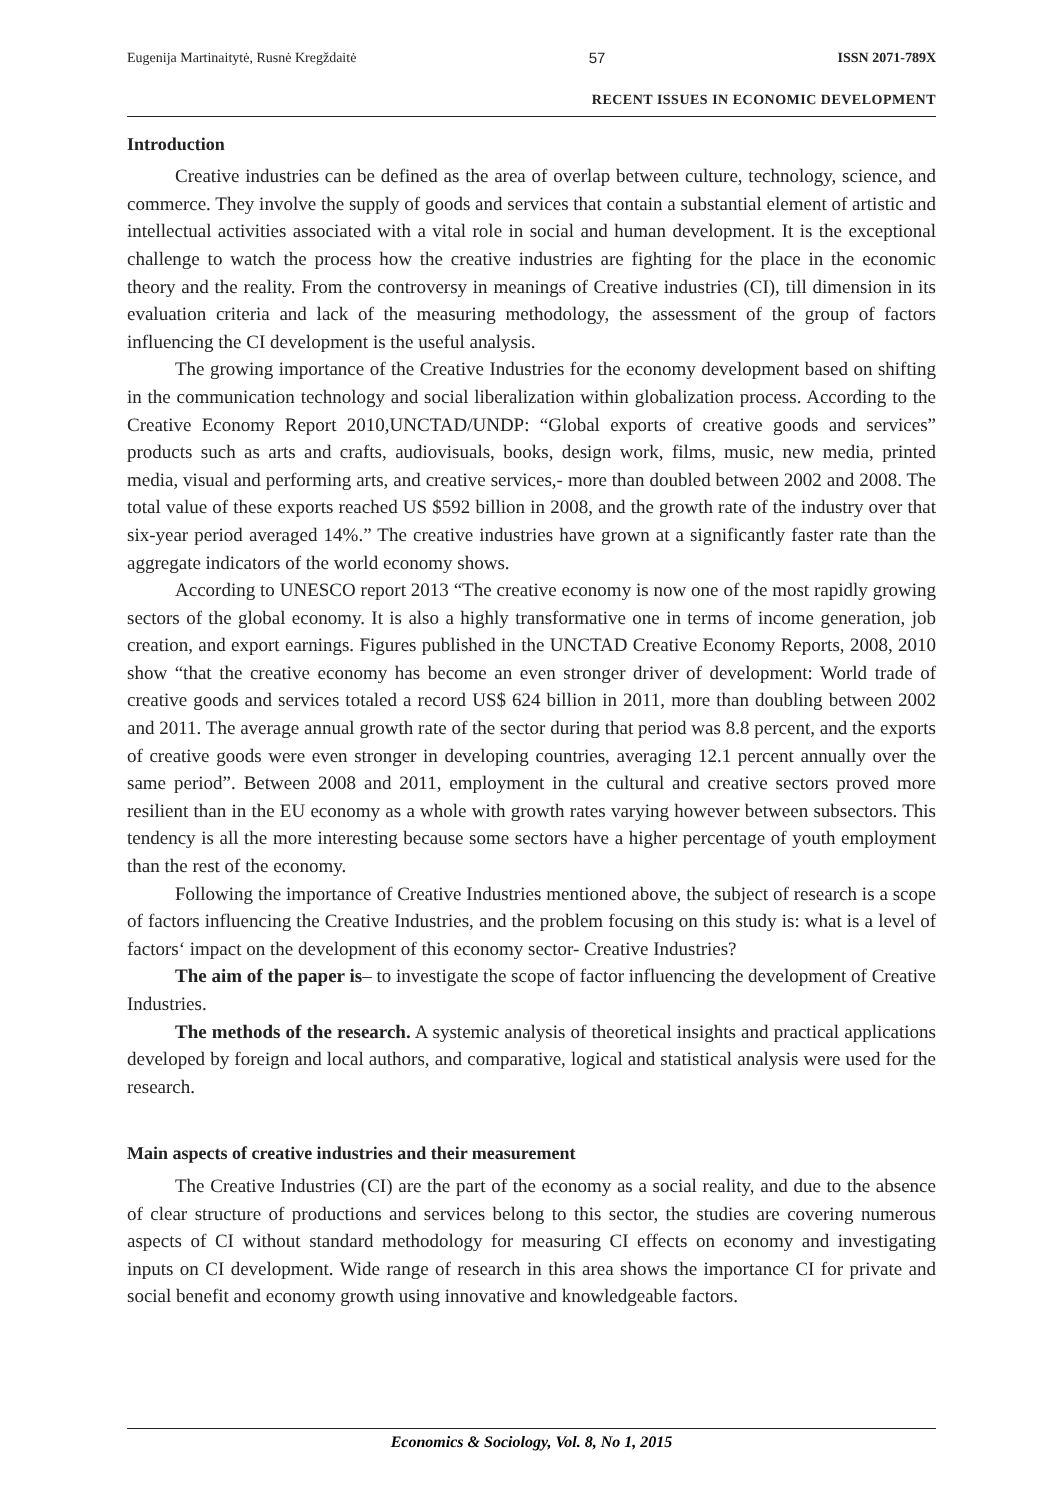Eugenija Martinaitytė, Rusnė Kregždaitė 57 ISSN 2071-789X
RECENT ISSUES IN ECONOMIC DEVELOPMENT
Introduction
Creative industries can be defined as the area of overlap between culture, technology, science, and commerce. They involve the supply of goods and services that contain a substantial element of artistic and intellectual activities associated with a vital role in social and human development. It is the exceptional challenge to watch the process how the creative industries are fighting for the place in the economic theory and the reality. From the controversy in meanings of Creative industries (CI), till dimension in its evaluation criteria and lack of the measuring methodology, the assessment of the group of factors influencing the CI development is the useful analysis.
The growing importance of the Creative Industries for the economy development based on shifting in the communication technology and social liberalization within globalization process. According to the Creative Economy Report 2010,UNCTAD/UNDP: “Global exports of creative goods and services” products such as arts and crafts, audiovisuals, books, design work, films, music, new media, printed media, visual and performing arts, and creative services,- more than doubled between 2002 and 2008. The total value of these exports reached US $592 billion in 2008, and the growth rate of the industry over that six-year period averaged 14%.” The creative industries have grown at a significantly faster rate than the aggregate indicators of the world economy shows.
According to UNESCO report 2013 “The creative economy is now one of the most rapidly growing sectors of the global economy. It is also a highly transformative one in terms of income generation, job creation, and export earnings. Figures published in the UNCTAD Creative Economy Reports, 2008, 2010 show “that the creative economy has become an even stronger driver of development: World trade of creative goods and services totaled a record US$ 624 billion in 2011, more than doubling between 2002 and 2011. The average annual growth rate of the sector during that period was 8.8 percent, and the exports of creative goods were even stronger in developing countries, averaging 12.1 percent annually over the same period”. Between 2008 and 2011, employment in the cultural and creative sectors proved more resilient than in the EU economy as a whole with growth rates varying however between subsectors. This tendency is all the more interesting because some sectors have a higher percentage of youth employment than the rest of the economy.
Following the importance of Creative Industries mentioned above, the subject of research is a scope of factors influencing the Creative Industries, and the problem focusing on this study is: what is a level of factors‘ impact on the development of this economy sector- Creative Industries?
The aim of the paper is– to investigate the scope of factor influencing the development of Creative Industries.
The methods of the research. A systemic analysis of theoretical insights and practical applications developed by foreign and local authors, and comparative, logical and statistical analysis were used for the research.
Main aspects of creative industries and their measurement
The Creative Industries (CI) are the part of the economy as a social reality, and due to the absence of clear structure of productions and services belong to this sector, the studies are covering numerous aspects of CI without standard methodology for measuring CI effects on economy and investigating inputs on CI development. Wide range of research in this area shows the importance CI for private and social benefit and economy growth using innovative and knowledgeable factors.
Economics & Sociology, Vol. 8, No 1, 2015